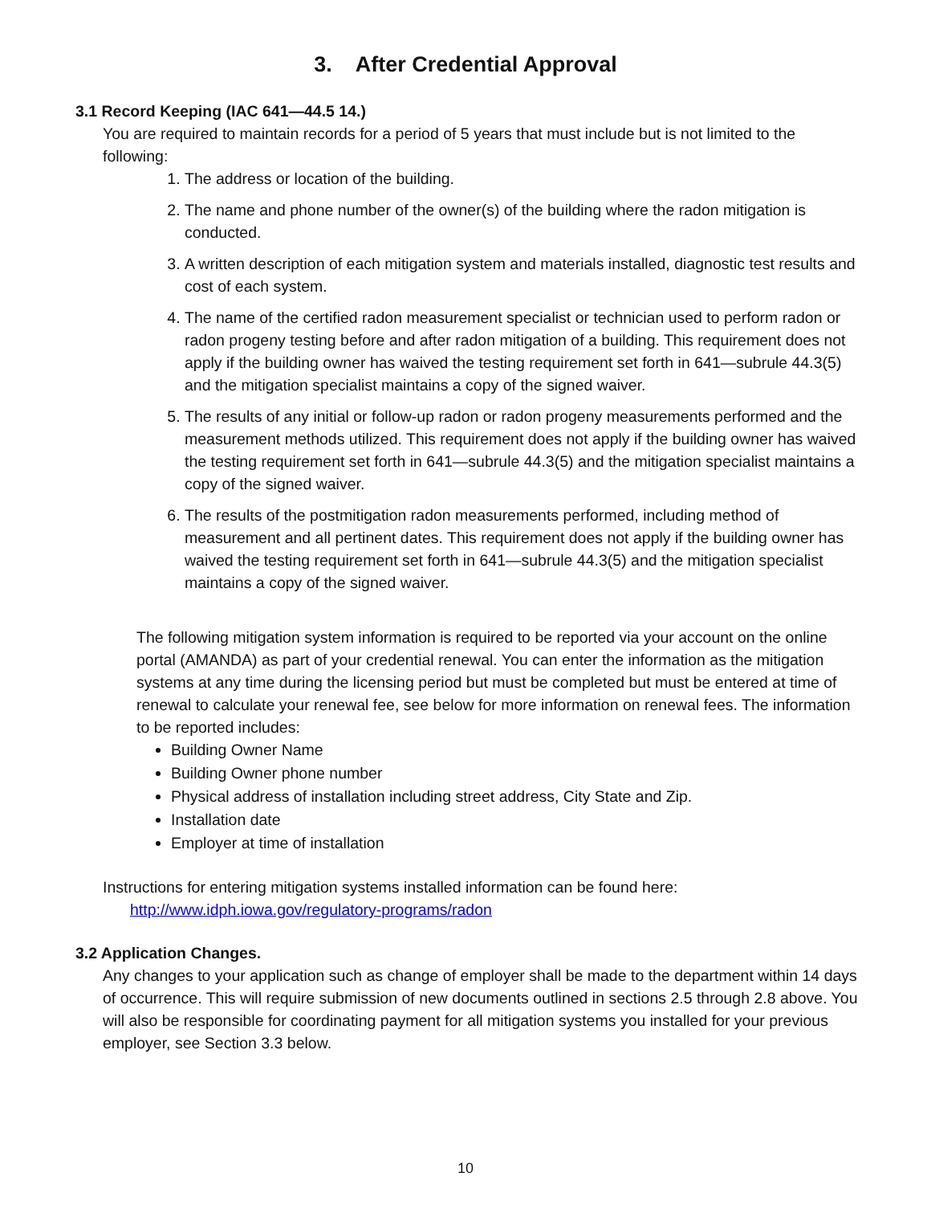3. After Credential Approval
3.1 Record Keeping (IAC 641—44.5 14.)
You are required to maintain records for a period of 5 years that must include but is not limited to the following:
1. The address or location of the building.
2. The name and phone number of the owner(s) of the building where the radon mitigation is conducted.
3. A written description of each mitigation system and materials installed, diagnostic test results and cost of each system.
4. The name of the certified radon measurement specialist or technician used to perform radon or radon progeny testing before and after radon mitigation of a building. This requirement does not apply if the building owner has waived the testing requirement set forth in 641—subrule 44.3(5) and the mitigation specialist maintains a copy of the signed waiver.
5. The results of any initial or follow-up radon or radon progeny measurements performed and the measurement methods utilized. This requirement does not apply if the building owner has waived the testing requirement set forth in 641—subrule 44.3(5) and the mitigation specialist maintains a copy of the signed waiver.
6. The results of the postmitigation radon measurements performed, including method of measurement and all pertinent dates. This requirement does not apply if the building owner has waived the testing requirement set forth in 641—subrule 44.3(5) and the mitigation specialist maintains a copy of the signed waiver.
The following mitigation system information is required to be reported via your account on the online portal (AMANDA) as part of your credential renewal. You can enter the information as the mitigation systems at any time during the licensing period but must be completed but must be entered at time of renewal to calculate your renewal fee, see below for more information on renewal fees. The information to be reported includes:
Building Owner Name
Building Owner phone number
Physical address of installation including street address, City State and Zip.
Installation date
Employer at time of installation
Instructions for entering mitigation systems installed information can be found here:
http://www.idph.iowa.gov/regulatory-programs/radon
3.2 Application Changes.
Any changes to your application such as change of employer shall be made to the department within 14 days of occurrence. This will require submission of new documents outlined in sections 2.5 through 2.8 above. You will also be responsible for coordinating payment for all mitigation systems you installed for your previous employer, see Section 3.3 below.
10